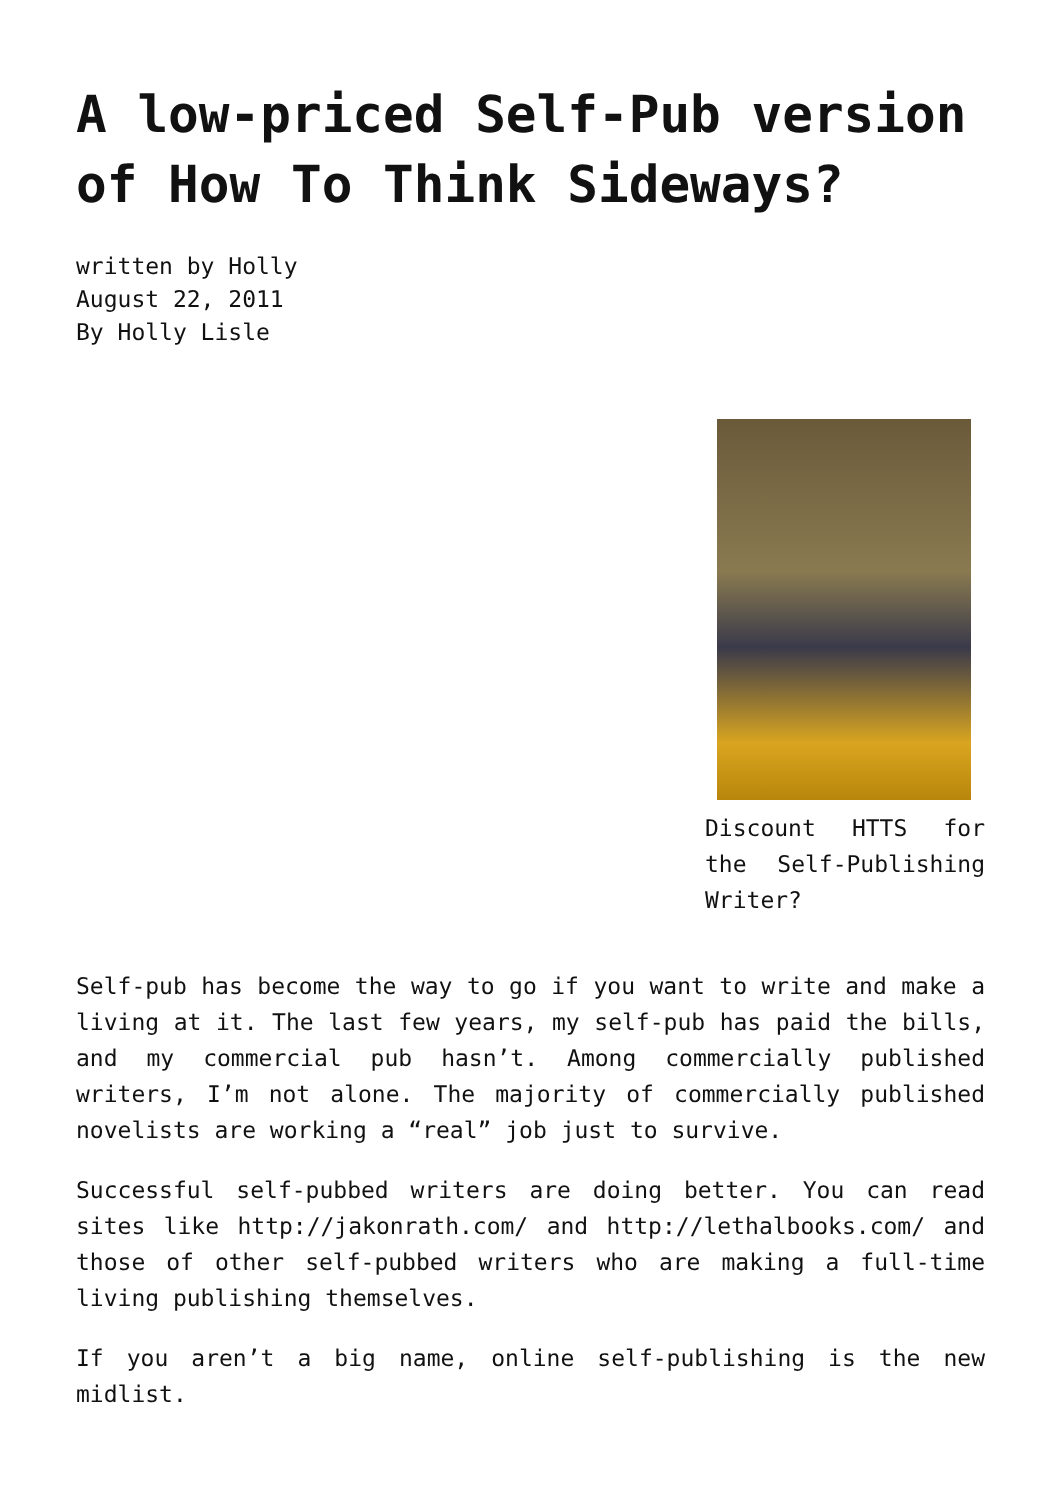A low-priced Self-Pub version of How To Think Sideways?
written by Holly
August 22, 2011
By Holly Lisle
Discount HTTS for the Self-Publishing Writer?
Self-pub has become the way to go if you want to write and make a living at it. The last few years, my self-pub has paid the bills, and my commercial pub hasn’t. Among commercially published writers, I’m not alone. The majority of commercially published novelists are working a “real” job just to survive.
Successful self-pubbed writers are doing better. You can read sites like http://jakonrath.com/ and http://lethalbooks.com/ and those of other self-pubbed writers who are making a full-time living publishing themselves.
If you aren’t a big name, online self-publishing is the new midlist.